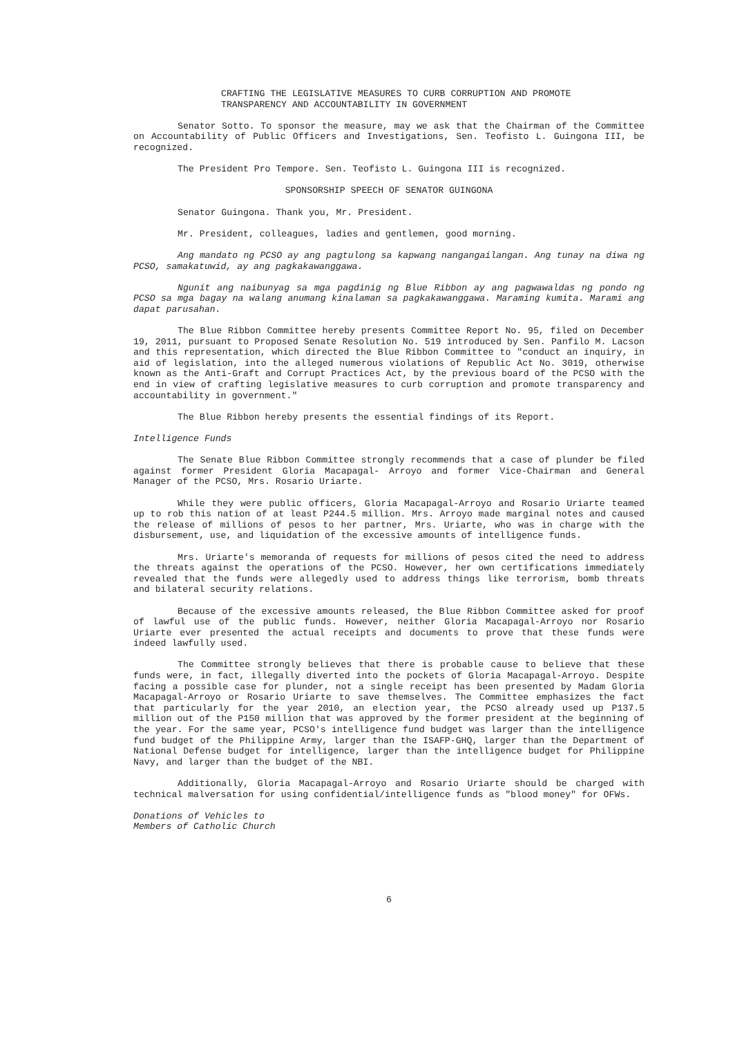CRAFTING THE LEGISLATIVE MEASURES TO CURB CORRUPTION AND PROMOTE
TRANSPARENCY AND ACCOUNTABILITY IN GOVERNMENT
Senator Sotto. To sponsor the measure, may we ask that the Chairman of the Committee on Accountability of Public Officers and Investigations, Sen. Teofisto L. Guingona III, be recognized.
The President Pro Tempore. Sen. Teofisto L. Guingona III is recognized.
SPONSORSHIP SPEECH OF SENATOR GUINGONA
Senator Guingona. Thank you, Mr. President.
Mr. President, colleagues, ladies and gentlemen, good morning.
Ang mandato ng PCSO ay ang pagtulong sa kapwang nangangailangan. Ang tunay na diwa ng PCSO, samakatuwid, ay ang pagkakawanggawa.
Ngunit ang naibunyag sa mga pagdinig ng Blue Ribbon ay ang pagwawaldas ng pondo ng PCSO sa mga bagay na walang anumang kinalaman sa pagkakawanggawa. Maraming kumita. Marami ang dapat parusahan.
The Blue Ribbon Committee hereby presents Committee Report No. 95, filed on December 19, 2011, pursuant to Proposed Senate Resolution No. 519 introduced by Sen. Panfilo M. Lacson and this representation, which directed the Blue Ribbon Committee to "conduct an inquiry, in aid of legislation, into the alleged numerous violations of Republic Act No. 3019, otherwise known as the Anti-Graft and Corrupt Practices Act, by the previous board of the PCSO with the end in view of crafting legislative measures to curb corruption and promote transparency and accountability in government."
The Blue Ribbon hereby presents the essential findings of its Report.
Intelligence Funds
The Senate Blue Ribbon Committee strongly recommends that a case of plunder be filed against former President Gloria Macapagal- Arroyo and former Vice-Chairman and General Manager of the PCSO, Mrs. Rosario Uriarte.
While they were public officers, Gloria Macapagal-Arroyo and Rosario Uriarte teamed up to rob this nation of at least P244.5 million. Mrs. Arroyo made marginal notes and caused the release of millions of pesos to her partner, Mrs. Uriarte, who was in charge with the disbursement, use, and liquidation of the excessive amounts of intelligence funds.
Mrs. Uriarte's memoranda of requests for millions of pesos cited the need to address the threats against the operations of the PCSO. However, her own certifications immediately revealed that the funds were allegedly used to address things like terrorism, bomb threats and bilateral security relations.
Because of the excessive amounts released, the Blue Ribbon Committee asked for proof of lawful use of the public funds. However, neither Gloria Macapagal-Arroyo nor Rosario Uriarte ever presented the actual receipts and documents to prove that these funds were indeed lawfully used.
The Committee strongly believes that there is probable cause to believe that these funds were, in fact, illegally diverted into the pockets of Gloria Macapagal-Arroyo. Despite facing a possible case for plunder, not a single receipt has been presented by Madam Gloria Macapagal-Arroyo or Rosario Uriarte to save themselves. The Committee emphasizes the fact that particularly for the year 2010, an election year, the PCSO already used up P137.5 million out of the P150 million that was approved by the former president at the beginning of the year. For the same year, PCSO's intelligence fund budget was larger than the intelligence fund budget of the Philippine Army, larger than the ISAFP-GHQ, larger than the Department of National Defense budget for intelligence, larger than the intelligence budget for Philippine Navy, and larger than the budget of the NBI.
Additionally, Gloria Macapagal-Arroyo and Rosario Uriarte should be charged with technical malversation for using confidential/intelligence funds as "blood money" for OFWs.
Donations of Vehicles to
Members of Catholic Church
6